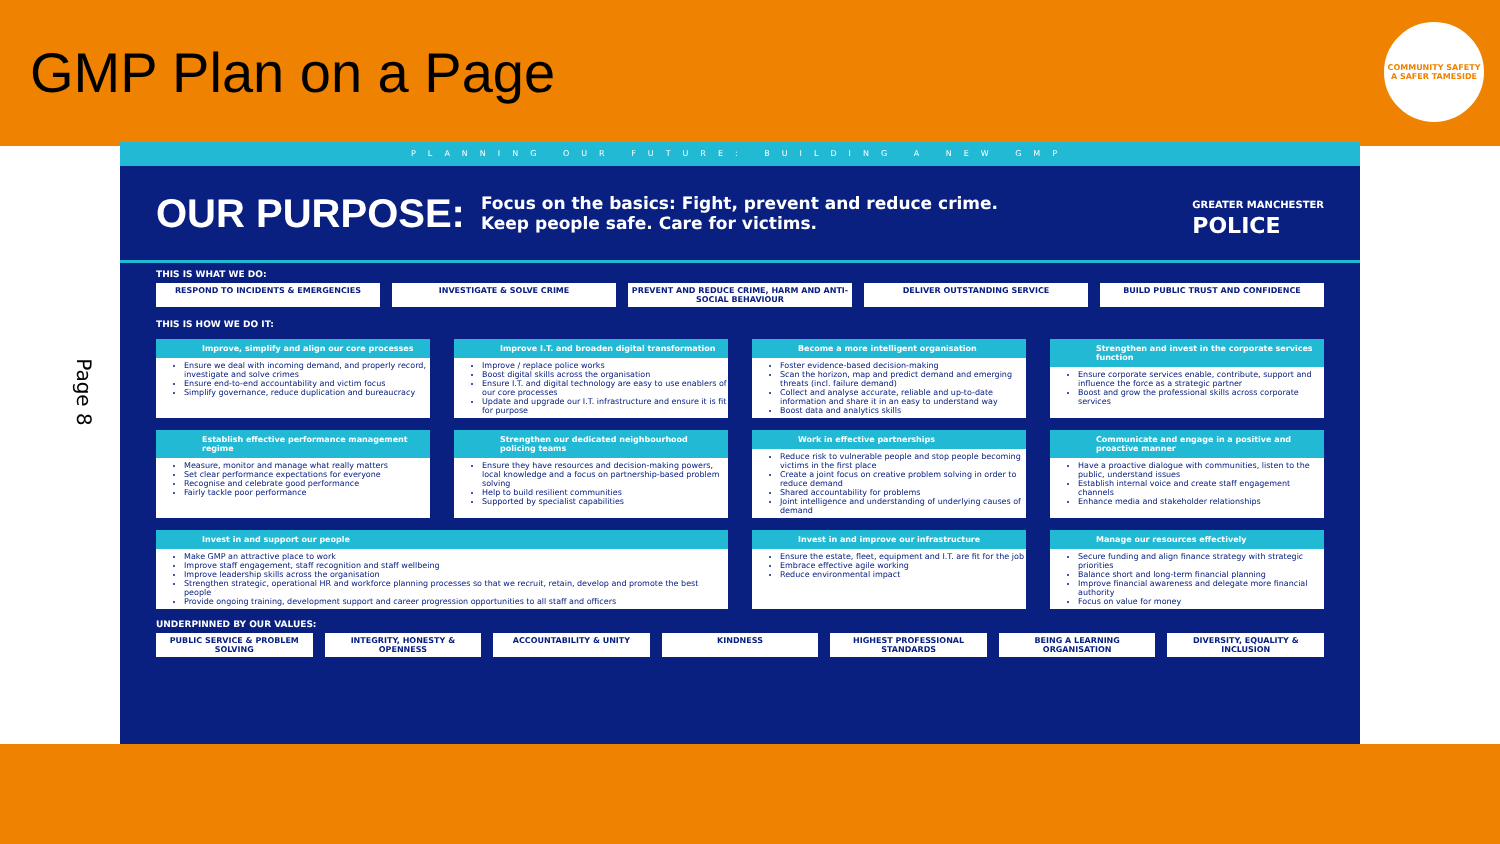GMP Plan on a Page
COMMUNITY SAFETY
A SAFER TAMESIDE
Page 8
PLANNING OUR FUTURE: BUILDING A NEW GMP
OUR PURPOSE: Focus on the basics: Fight, prevent and reduce crime.
Keep people safe. Care for victims.
GREATER MANCHESTER
POLICE
THIS IS WHAT WE DO:
RESPOND TO INCIDENTS & EMERGENCIES
INVESTIGATE & SOLVE CRIME PREVENT AND REDUCE CRIME, HARM AND ANTI-SOCIAL BEHAVIOUR
DELIVER OUTSTANDING SERVICE BUILD PUBLIC TRUST AND CONFIDENCE
THIS IS HOW WE DO IT:
Improve, simplify and align our core processes
Ensure we deal with incoming demand, and properly record, investigate and solve crimes
Ensure end-to-end accountability and victim focus
Simplify governance, reduce duplication and bureaucracy
Improve I.T. and broaden digital transformation
Improve / replace police works
Boost digital skills across the organisation
Ensure I.T. and digital technology are easy to use enablers of our core processes
Update and upgrade our I.T. infrastructure and ensure it is fit for purpose
Become a more intelligent organisation
Foster evidence-based decision-making
Scan the horizon, map and predict demand and emerging threats (incl. failure demand)
Collect and analyse accurate, reliable and up-to-date information and share it in an easy to understand way
Boost data and analytics skills
Strengthen and invest in the corporate services function
Ensure corporate services enable, contribute, support and influence the force as a strategic partner
Boost and grow the professional skills across corporate services
Establish effective performance management regime
Measure, monitor and manage what really matters
Set clear performance expectations for everyone
Recognise and celebrate good performance
Fairly tackle poor performance
Strengthen our dedicated neighbourhood policing teams
Ensure they have resources and decision-making powers, local knowledge and a focus on partnership-based problem solving
Help to build resilient communities
Supported by specialist capabilities
Work in effective partnerships
Reduce risk to vulnerable people and stop people becoming victims in the first place
Create a joint focus on creative problem solving in order to reduce demand
Shared accountability for problems
Joint intelligence and understanding of underlying causes of demand
Communicate and engage in a positive and proactive manner
Have a proactive dialogue with communities, listen to the public, understand issues
Establish internal voice and create staff engagement channels
Enhance media and stakeholder relationships
Invest in and support our people
Make GMP an attractive place to work
Improve staff engagement, staff recognition and staff wellbeing
Improve leadership skills across the organisation
Strengthen strategic, operational HR and workforce planning processes so that we recruit, retain, develop and promote the best people
Provide ongoing training, development support and career progression opportunities to all staff and officers
Invest in and improve our infrastructure
Ensure the estate, fleet, equipment and I.T. are fit for the job
Embrace effective agile working
Reduce environmental impact
Manage our resources effectively
Secure funding and align finance strategy with strategic priorities
Balance short and long-term financial planning
Improve financial awareness and delegate more financial authority
Focus on value for money
UNDERPINNED BY OUR VALUES:
PUBLIC SERVICE & PROBLEM SOLVING
INTEGRITY, HONESTY & OPENNESS ACCOUNTABILITY & UNITY KINDNESS HIGHEST PROFESSIONAL STANDARDS BEING A LEARNING ORGANISATION DIVERSITY, EQUALITY & INCLUSION